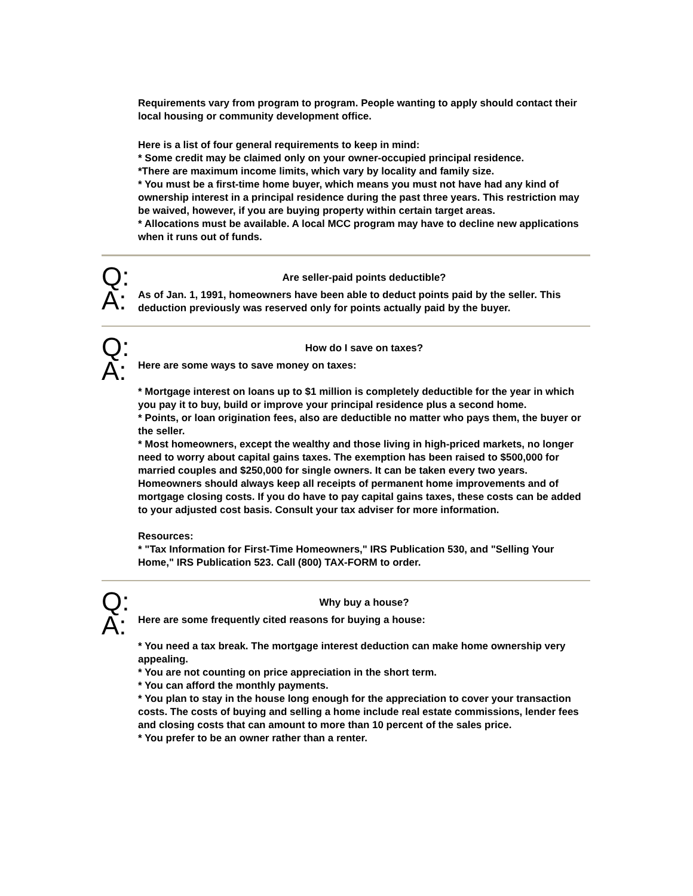Requirements vary from program to program. People wanting to apply should contact their local housing or community development office.
Here is a list of four general requirements to keep in mind:
* Some credit may be claimed only on your owner-occupied principal residence.
*There are maximum income limits, which vary by locality and family size.
* You must be a first-time home buyer, which means you must not have had any kind of ownership interest in a principal residence during the past three years. This restriction may be waived, however, if you are buying property within certain target areas.
* Allocations must be available. A local MCC program may have to decline new applications when it runs out of funds.
Q:
Are seller-paid points deductible?
A:
As of Jan. 1, 1991, homeowners have been able to deduct points paid by the seller. This deduction previously was reserved only for points actually paid by the buyer.
Q:
How do I save on taxes?
A:
Here are some ways to save money on taxes:
* Mortgage interest on loans up to $1 million is completely deductible for the year in which you pay it to buy, build or improve your principal residence plus a second home.
* Points, or loan origination fees, also are deductible no matter who pays them, the buyer or the seller.
* Most homeowners, except the wealthy and those living in high-priced markets, no longer need to worry about capital gains taxes. The exemption has been raised to $500,000 for married couples and $250,000 for single owners. It can be taken every two years. Homeowners should always keep all receipts of permanent home improvements and of mortgage closing costs. If you do have to pay capital gains taxes, these costs can be added to your adjusted cost basis. Consult your tax adviser for more information.
Resources:
* "Tax Information for First-Time Homeowners," IRS Publication 530, and "Selling Your Home," IRS Publication 523. Call (800) TAX-FORM to order.
Q:
Why buy a house?
A:
Here are some frequently cited reasons for buying a house:
* You need a tax break. The mortgage interest deduction can make home ownership very appealing.
* You are not counting on price appreciation in the short term.
* You can afford the monthly payments.
* You plan to stay in the house long enough for the appreciation to cover your transaction costs. The costs of buying and selling a home include real estate commissions, lender fees and closing costs that can amount to more than 10 percent of the sales price.
* You prefer to be an owner rather than a renter.